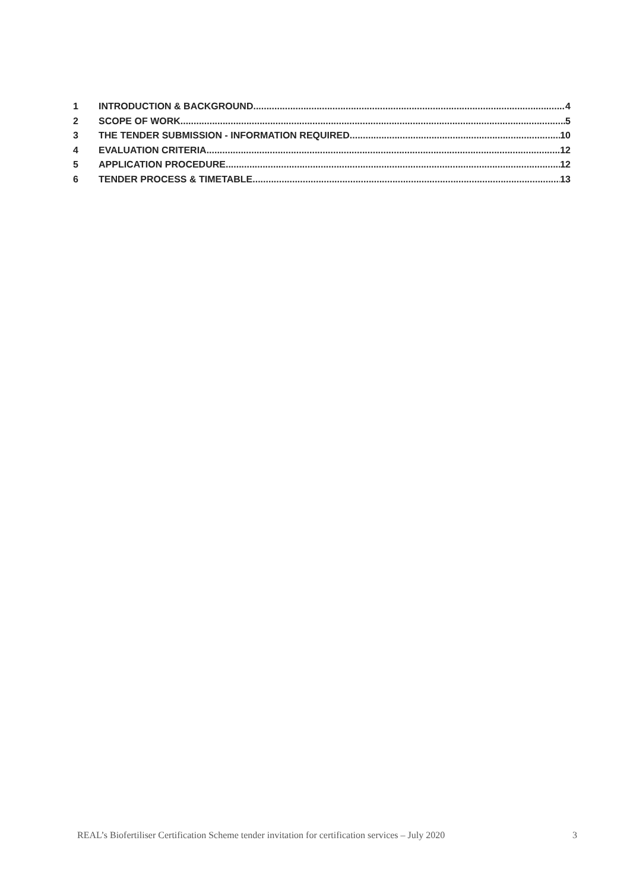1 INTRODUCTION & BACKGROUND 4
2 SCOPE OF WORK 5
3 THE TENDER SUBMISSION - INFORMATION REQUIRED 10
4 EVALUATION CRITERIA 12
5 APPLICATION PROCEDURE 12
6 TENDER PROCESS & TIMETABLE 13
REAL’s Biofertiliser Certification Scheme tender invitation for certification services – July 2020 3